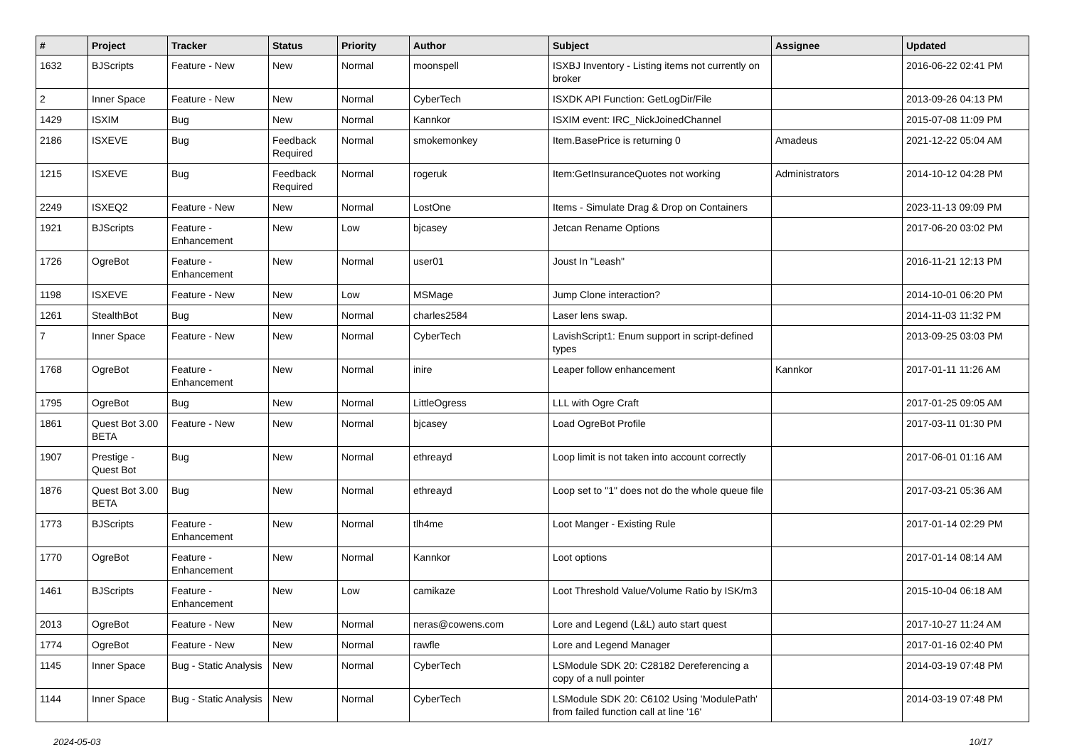| # | Project | Tracker | Status | Priority | Author | Subject | Assignee | Updated |
| --- | --- | --- | --- | --- | --- | --- | --- | --- |
| 1632 | BJScripts | Feature - New | New | Normal | moonspell | ISXBJ Inventory - Listing items not currently on broker | | 2016-06-22 02:41 PM |
| 2 | Inner Space | Feature - New | New | Normal | CyberTech | ISXDK API Function: GetLogDir/File | | 2013-09-26 04:13 PM |
| 1429 | ISXIM | Bug | New | Normal | Kannkor | ISXIM event: IRC_NickJoinedChannel | | 2015-07-08 11:09 PM |
| 2186 | ISXEVE | Bug | Feedback Required | Normal | smokemonkey | Item.BasePrice is returning 0 | Amadeus | 2021-12-22 05:04 AM |
| 1215 | ISXEVE | Bug | Feedback Required | Normal | rogeruk | Item:GetInsuranceQuotes not working | Administrators | 2014-10-12 04:28 PM |
| 2249 | ISXEQ2 | Feature - New | New | Normal | LostOne | Items - Simulate Drag & Drop on Containers | | 2023-11-13 09:09 PM |
| 1921 | BJScripts | Feature - Enhancement | New | Low | bjcasey | Jetcan Rename Options | | 2017-06-20 03:02 PM |
| 1726 | OgreBot | Feature - Enhancement | New | Normal | user01 | Joust In "Leash" | | 2016-11-21 12:13 PM |
| 1198 | ISXEVE | Feature - New | New | Low | MSMage | Jump Clone interaction? | | 2014-10-01 06:20 PM |
| 1261 | StealthBot | Bug | New | Normal | charles2584 | Laser lens swap. | | 2014-11-03 11:32 PM |
| 7 | Inner Space | Feature - New | New | Normal | CyberTech | LavishScript1: Enum support in script-defined types | | 2013-09-25 03:03 PM |
| 1768 | OgreBot | Feature - Enhancement | New | Normal | inire | Leaper follow enhancement | Kannkor | 2017-01-11 11:26 AM |
| 1795 | OgreBot | Bug | New | Normal | LittleOgress | LLL with Ogre Craft | | 2017-01-25 09:05 AM |
| 1861 | Quest Bot 3.00 BETA | Feature - New | New | Normal | bjcasey | Load OgreBot Profile | | 2017-03-11 01:30 PM |
| 1907 | Prestige - Quest Bot | Bug | New | Normal | ethreayd | Loop limit is not taken into account correctly | | 2017-06-01 01:16 AM |
| 1876 | Quest Bot 3.00 BETA | Bug | New | Normal | ethreayd | Loop set to "1" does not do the whole queue file | | 2017-03-21 05:36 AM |
| 1773 | BJScripts | Feature - Enhancement | New | Normal | tlh4me | Loot Manger - Existing Rule | | 2017-01-14 02:29 PM |
| 1770 | OgreBot | Feature - Enhancement | New | Normal | Kannkor | Loot options | | 2017-01-14 08:14 AM |
| 1461 | BJScripts | Feature - Enhancement | New | Low | camikaze | Loot Threshold Value/Volume Ratio by ISK/m3 | | 2015-10-04 06:18 AM |
| 2013 | OgreBot | Feature - New | New | Normal | neras@cowens.com | Lore and Legend (L&L) auto start quest | | 2017-10-27 11:24 AM |
| 1774 | OgreBot | Feature - New | New | Normal | rawfle | Lore and Legend Manager | | 2017-01-16 02:40 PM |
| 1145 | Inner Space | Bug - Static Analysis | New | Normal | CyberTech | LSModule SDK 20: C28182 Dereferencing a copy of a null pointer | | 2014-03-19 07:48 PM |
| 1144 | Inner Space | Bug - Static Analysis | New | Normal | CyberTech | LSModule SDK 20: C6102 Using 'ModulePath' from failed function call at line '16' | | 2014-03-19 07:48 PM |
2024-05-03 10/17